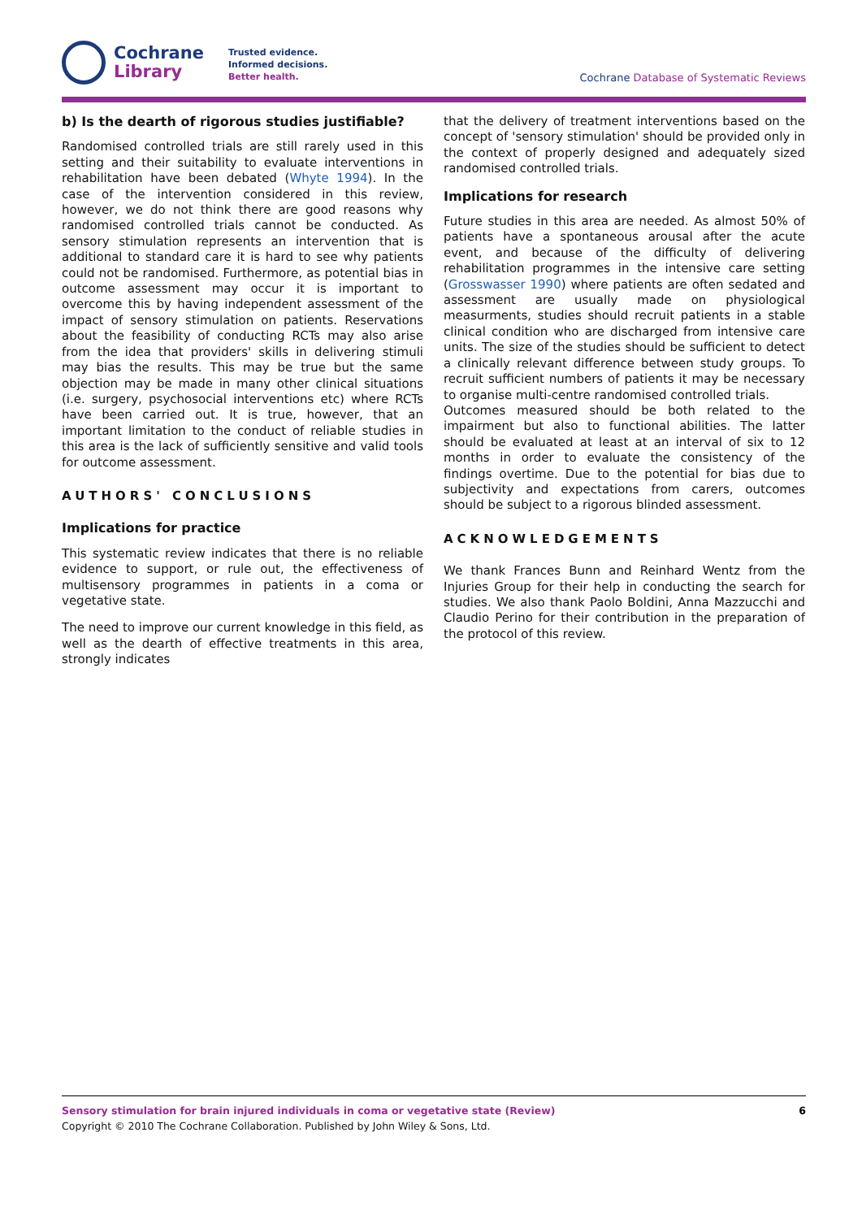Cochrane
Library
Trusted evidence.
Informed decisions.
Better health.
Cochrane Database of Systematic Reviews
b) Is the dearth of rigorous studies justifiable?
Randomised controlled trials are still rarely used in this setting and their suitability to evaluate interventions in rehabilitation have been debated (Whyte 1994). In the case of the intervention considered in this review, however, we do not think there are good reasons why randomised controlled trials cannot be conducted. As sensory stimulation represents an intervention that is additional to standard care it is hard to see why patients could not be randomised. Furthermore, as potential bias in outcome assessment may occur it is important to overcome this by having independent assessment of the impact of sensory stimulation on patients. Reservations about the feasibility of conducting RCTs may also arise from the idea that providers' skills in delivering stimuli may bias the results. This may be true but the same objection may be made in many other clinical situations (i.e. surgery, psychosocial interventions etc) where RCTs have been carried out. It is true, however, that an important limitation to the conduct of reliable studies in this area is the lack of sufficiently sensitive and valid tools for outcome assessment.
AUTHORS' CONCLUSIONS
Implications for practice
This systematic review indicates that there is no reliable evidence to support, or rule out, the effectiveness of multisensory programmes in patients in a coma or vegetative state.
The need to improve our current knowledge in this field, as well as the dearth of effective treatments in this area, strongly indicates
that the delivery of treatment interventions based on the concept of 'sensory stimulation' should be provided only in the context of properly designed and adequately sized randomised controlled trials.
Implications for research
Future studies in this area are needed. As almost 50% of patients have a spontaneous arousal after the acute event, and because of the difficulty of delivering rehabilitation programmes in the intensive care setting (Grosswasser 1990) where patients are often sedated and assessment are usually made on physiological measurments, studies should recruit patients in a stable clinical condition who are discharged from intensive care units. The size of the studies should be sufficient to detect a clinically relevant difference between study groups. To recruit sufficient numbers of patients it may be necessary to organise multi-centre randomised controlled trials.
Outcomes measured should be both related to the impairment but also to functional abilities. The latter should be evaluated at least at an interval of six to 12 months in order to evaluate the consistency of the findings overtime. Due to the potential for bias due to subjectivity and expectations from carers, outcomes should be subject to a rigorous blinded assessment.
ACKNOWLEDGEMENTS
We thank Frances Bunn and Reinhard Wentz from the Injuries Group for their help in conducting the search for studies. We also thank Paolo Boldini, Anna Mazzucchi and Claudio Perino for their contribution in the preparation of the protocol of this review.
Sensory stimulation for brain injured individuals in coma or vegetative state (Review) 6
Copyright © 2010 The Cochrane Collaboration. Published by John Wiley & Sons, Ltd.